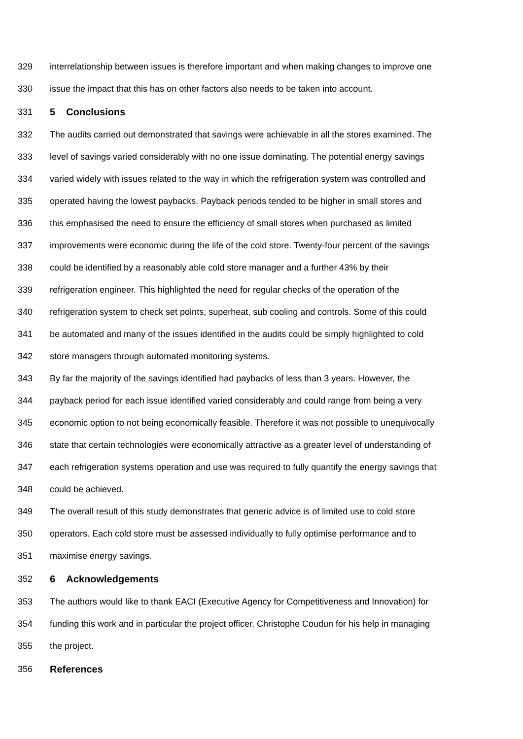329 interrelationship between issues is therefore important and when making changes to improve one
330 issue the impact that this has on other factors also needs to be taken into account.
331 5 Conclusions
332 The audits carried out demonstrated that savings were achievable in all the stores examined. The
333 level of savings varied considerably with no one issue dominating. The potential energy savings
334 varied widely with issues related to the way in which the refrigeration system was controlled and
335 operated having the lowest paybacks. Payback periods tended to be higher in small stores and
336 this emphasised the need to ensure the efficiency of small stores when purchased as limited
337 improvements were economic during the life of the cold store. Twenty-four percent of the savings
338 could be identified by a reasonably able cold store manager and a further 43% by their
339 refrigeration engineer. This highlighted the need for regular checks of the operation of the
340 refrigeration system to check set points, superheat, sub cooling and controls. Some of this could
341 be automated and many of the issues identified in the audits could be simply highlighted to cold
342 store managers through automated monitoring systems.
343 By far the majority of the savings identified had paybacks of less than 3 years. However, the
344 payback period for each issue identified varied considerably and could range from being a very
345 economic option to not being economically feasible. Therefore it was not possible to unequivocally
346 state that certain technologies were economically attractive as a greater level of understanding of
347 each refrigeration systems operation and use was required to fully quantify the energy savings that
348 could be achieved.
349 The overall result of this study demonstrates that generic advice is of limited use to cold store
350 operators. Each cold store must be assessed individually to fully optimise performance and to
351 maximise energy savings.
352 6 Acknowledgements
353 The authors would like to thank EACI (Executive Agency for Competitiveness and Innovation) for
354 funding this work and in particular the project officer, Christophe Coudun for his help in managing
355 the project.
356 References